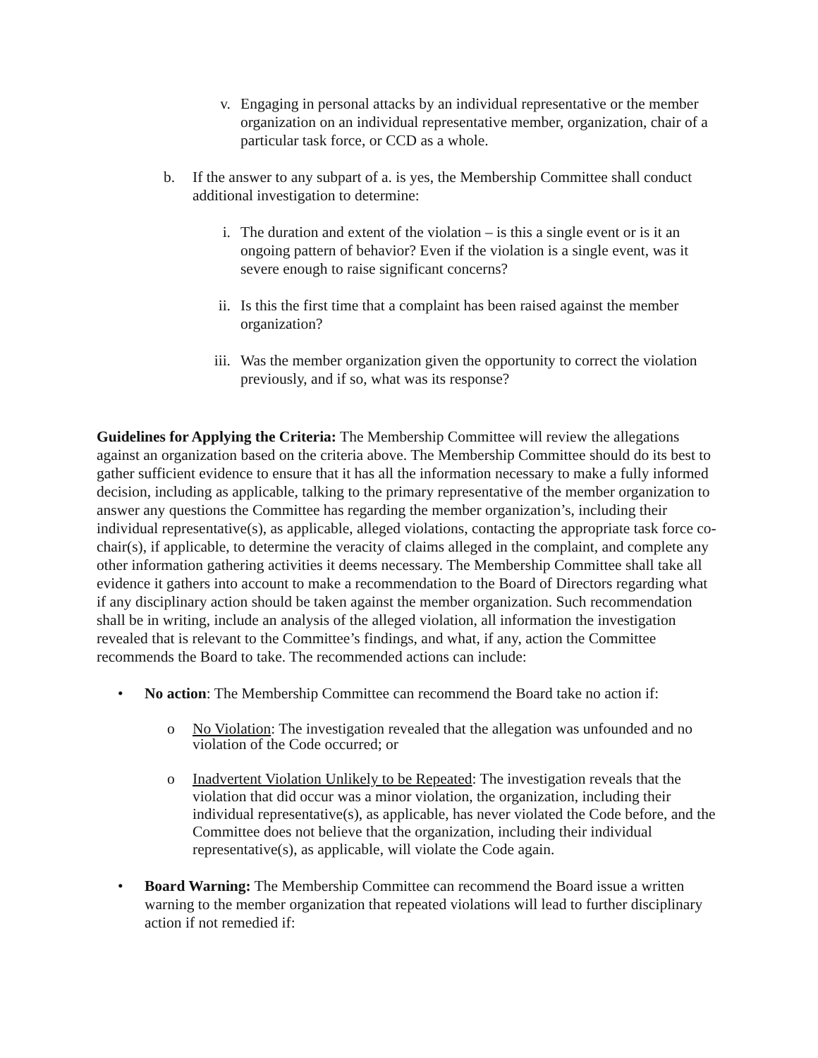v. Engaging in personal attacks by an individual representative or the member organization on an individual representative member, organization, chair of a particular task force, or CCD as a whole.
b. If the answer to any subpart of a. is yes, the Membership Committee shall conduct additional investigation to determine:
i. The duration and extent of the violation – is this a single event or is it an ongoing pattern of behavior? Even if the violation is a single event, was it severe enough to raise significant concerns?
ii. Is this the first time that a complaint has been raised against the member organization?
iii.
Was the member organization given the opportunity to correct the violation previously, and if so, what was its response?
Guidelines for Applying the Criteria: The Membership Committee will review the allegations against an organization based on the criteria above. The Membership Committee should do its best to gather sufficient evidence to ensure that it has all the information necessary to make a fully informed decision, including as applicable, talking to the primary representative of the member organization to answer any questions the Committee has regarding the member organization’s, including their individual representative(s), as applicable, alleged violations, contacting the appropriate task force co-chair(s), if applicable, to determine the veracity of claims alleged in the complaint, and complete any other information gathering activities it deems necessary. The Membership Committee shall take all evidence it gathers into account to make a recommendation to the Board of Directors regarding what if any disciplinary action should be taken against the member organization. Such recommendation shall be in writing, include an analysis of the alleged violation, all information the investigation revealed that is relevant to the Committee’s findings, and what, if any, action the Committee recommends the Board to take. The recommended actions can include:
• No action: The Membership Committee can recommend the Board take no action if:
o No Violation: The investigation revealed that the allegation was unfounded and no violation of the Code occurred; or
o Inadvertent Violation Unlikely to be Repeated: The investigation reveals that the violation that did occur was a minor violation, the organization, including their individual representative(s), as applicable, has never violated the Code before, and the Committee does not believe that the organization, including their individual representative(s), as applicable, will violate the Code again.
• Board Warning: The Membership Committee can recommend the Board issue a written warning to the member organization that repeated violations will lead to further disciplinary action if not remedied if: